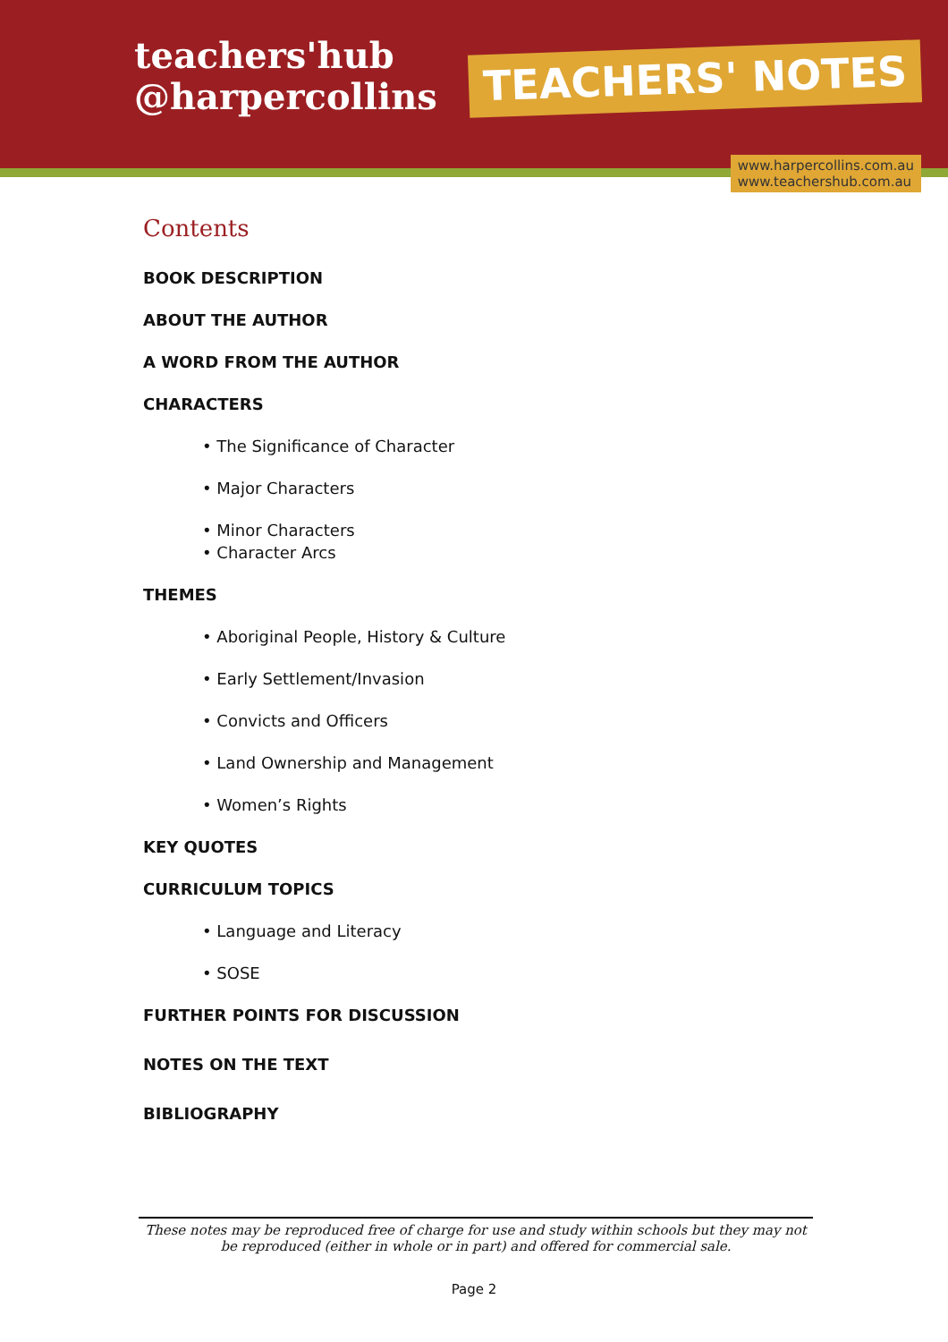teachers'hub
@harpercollins
TEACHERS' NOTES
www.harpercollins.com.au
www.teachershub.com.au
Contents
BOOK DESCRIPTION
ABOUT THE AUTHOR
A WORD FROM THE AUTHOR
CHARACTERS
• The Significance of Character
• Major Characters
• Minor Characters
• Character Arcs
THEMES
• Aboriginal People, History & Culture
• Early Settlement/Invasion
• Convicts and Officers
• Land Ownership and Management
• Women’s Rights
KEY QUOTES
CURRICULUM TOPICS
• Language and Literacy
• SOSE
FURTHER POINTS FOR DISCUSSION
NOTES ON THE TEXT
BIBLIOGRAPHY
These notes may be reproduced free of charge for use and study within schools but they may not be reproduced (either in whole or in part) and offered for commercial sale.
Page 2